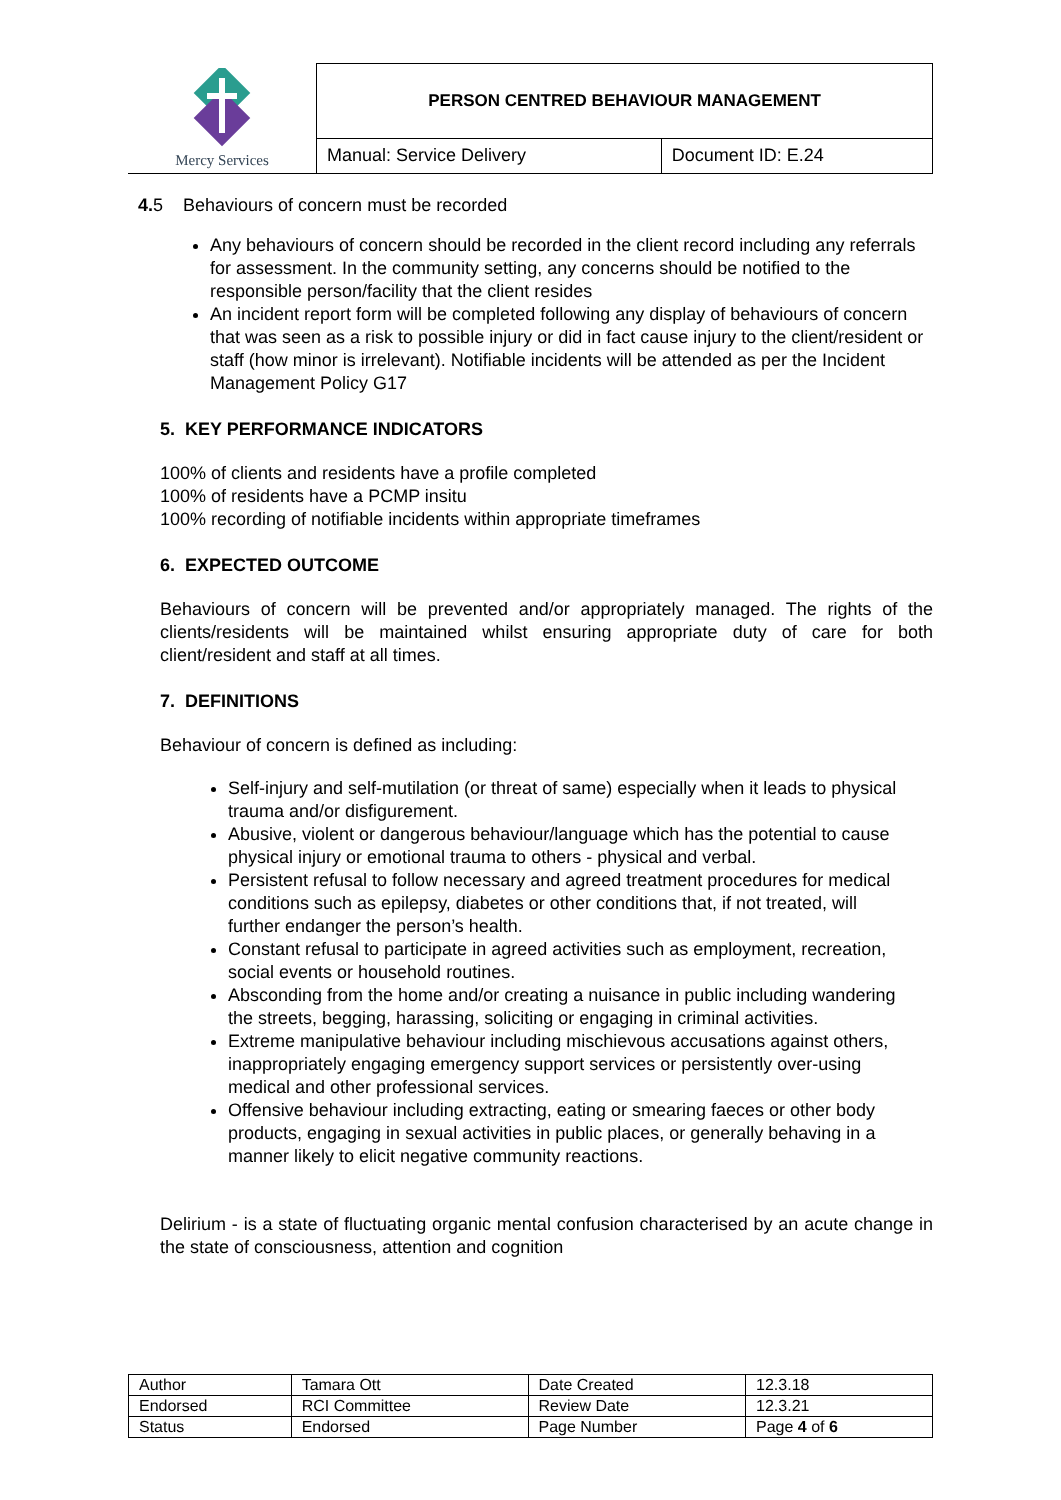| Mercy Services | PERSON CENTRED BEHAVIOUR MANAGEMENT | |
| | Manual: Service Delivery | Document ID: E.24 |
4. 5 Behaviours of concern must be recorded
Any behaviours of concern should be recorded in the client record including any referrals for assessment. In the community setting, any concerns should be notified to the responsible person/facility that the client resides
An incident report form will be completed following any display of behaviours of concern that was seen as a risk to possible injury or did in fact cause injury to the client/resident or staff (how minor is irrelevant). Notifiable incidents will be attended as per the Incident Management Policy G17
5. KEY PERFORMANCE INDICATORS
100% of clients and residents have a profile completed
100% of residents have a PCMP insitu
100% recording of notifiable incidents within appropriate timeframes
6. EXPECTED OUTCOME
Behaviours of concern will be prevented and/or appropriately managed. The rights of the clients/residents will be maintained whilst ensuring appropriate duty of care for both client/resident and staff at all times.
7. DEFINITIONS
Behaviour of concern is defined as including:
Self-injury and self-mutilation (or threat of same) especially when it leads to physical trauma and/or disfigurement.
Abusive, violent or dangerous behaviour/language which has the potential to cause physical injury or emotional trauma to others - physical and verbal.
Persistent refusal to follow necessary and agreed treatment procedures for medical conditions such as epilepsy, diabetes or other conditions that, if not treated, will further endanger the person’s health.
Constant refusal to participate in agreed activities such as employment, recreation, social events or household routines.
Absconding from the home and/or creating a nuisance in public including wandering the streets, begging, harassing, soliciting or engaging in criminal activities.
Extreme manipulative behaviour including mischievous accusations against others, inappropriately engaging emergency support services or persistently over-using medical and other professional services.
Offensive behaviour including extracting, eating or smearing faeces or other body products, engaging in sexual activities in public places, or generally behaving in a manner likely to elicit negative community reactions.
Delirium - is a state of fluctuating organic mental confusion characterised by an acute change in the state of consciousness, attention and cognition
| Author | Tamara Ott | Date Created | 12.3.18 |
| Endorsed | RCI Committee | Review Date | 12.3.21 |
| Status | Endorsed | Page Number | Page 4 of 6 |